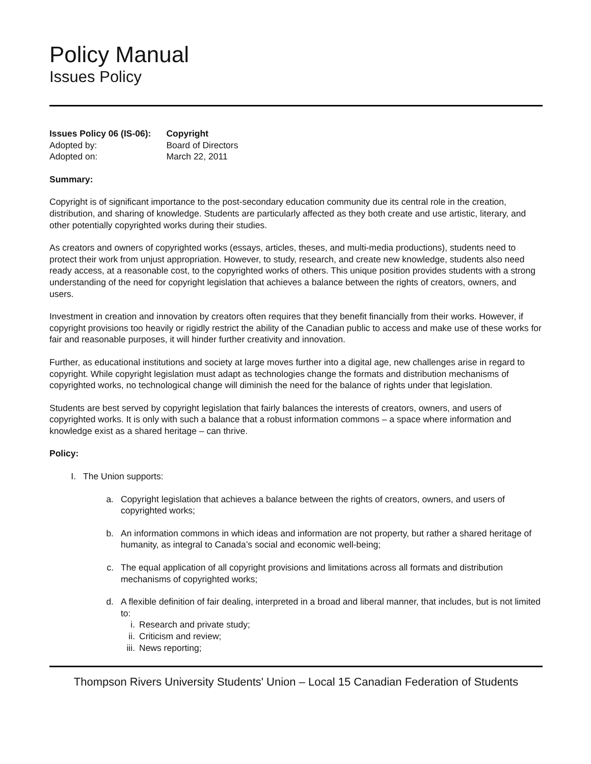Policy Manual
Issues Policy
| Issues Policy 06 (IS-06): | Copyright |
| Adopted by: | Board of Directors |
| Adopted on: | March 22, 2011 |
Summary:
Copyright is of significant importance to the post-secondary education community due its central role in the creation, distribution, and sharing of knowledge. Students are particularly affected as they both create and use artistic, literary, and other potentially copyrighted works during their studies.
As creators and owners of copyrighted works (essays, articles, theses, and multi-media productions), students need to protect their work from unjust appropriation. However, to study, research, and create new knowledge, students also need ready access, at a reasonable cost, to the copyrighted works of others. This unique position provides students with a strong understanding of the need for copyright legislation that achieves a balance between the rights of creators, owners, and users.
Investment in creation and innovation by creators often requires that they benefit financially from their works. However, if copyright provisions too heavily or rigidly restrict the ability of the Canadian public to access and make use of these works for fair and reasonable purposes, it will hinder further creativity and innovation.
Further, as educational institutions and society at large moves further into a digital age, new challenges arise in regard to copyright. While copyright legislation must adapt as technologies change the formats and distribution mechanisms of copyrighted works, no technological change will diminish the need for the balance of rights under that legislation.
Students are best served by copyright legislation that fairly balances the interests of creators, owners, and users of copyrighted works. It is only with such a balance that a robust information commons – a space where information and knowledge exist as a shared heritage – can thrive.
Policy:
I. The Union supports:
a. Copyright legislation that achieves a balance between the rights of creators, owners, and users of copyrighted works;
b. An information commons in which ideas and information are not property, but rather a shared heritage of humanity, as integral to Canada’s social and economic well-being;
c. The equal application of all copyright provisions and limitations across all formats and distribution mechanisms of copyrighted works;
d. A flexible definition of fair dealing, interpreted in a broad and liberal manner, that includes, but is not limited to:
i. Research and private study;
ii. Criticism and review;
iii. News reporting;
Thompson Rivers University Students' Union – Local 15 Canadian Federation of Students